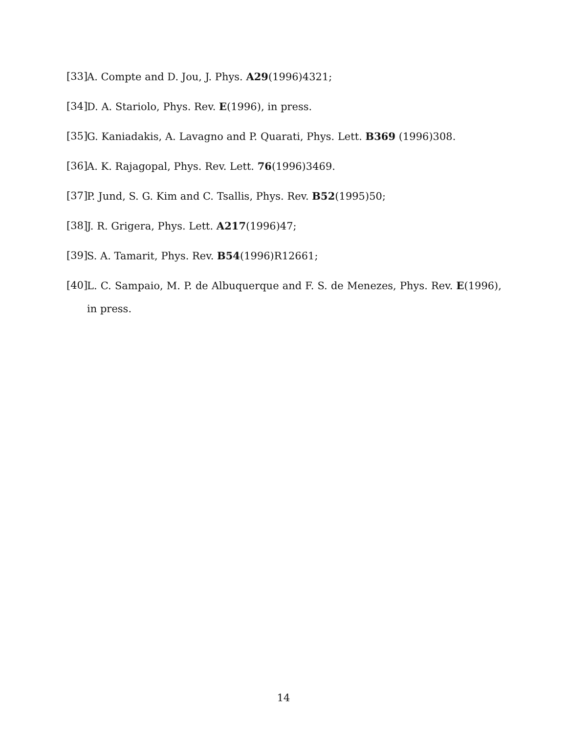[33] A. Compte and D. Jou, J. Phys. A29(1996)4321;
[34] D. A. Stariolo, Phys. Rev. E(1996), in press.
[35] G. Kaniadakis, A. Lavagno and P. Quarati, Phys. Lett. B369 (1996)308.
[36] A. K. Rajagopal, Phys. Rev. Lett. 76(1996)3469.
[37] P. Jund, S. G. Kim and C. Tsallis, Phys. Rev. B52(1995)50;
[38] J. R. Grigera, Phys. Lett. A217(1996)47;
[39] S. A. Tamarit, Phys. Rev. B54(1996)R12661;
[40] L. C. Sampaio, M. P. de Albuquerque and F. S. de Menezes, Phys. Rev. E(1996), in press.
14